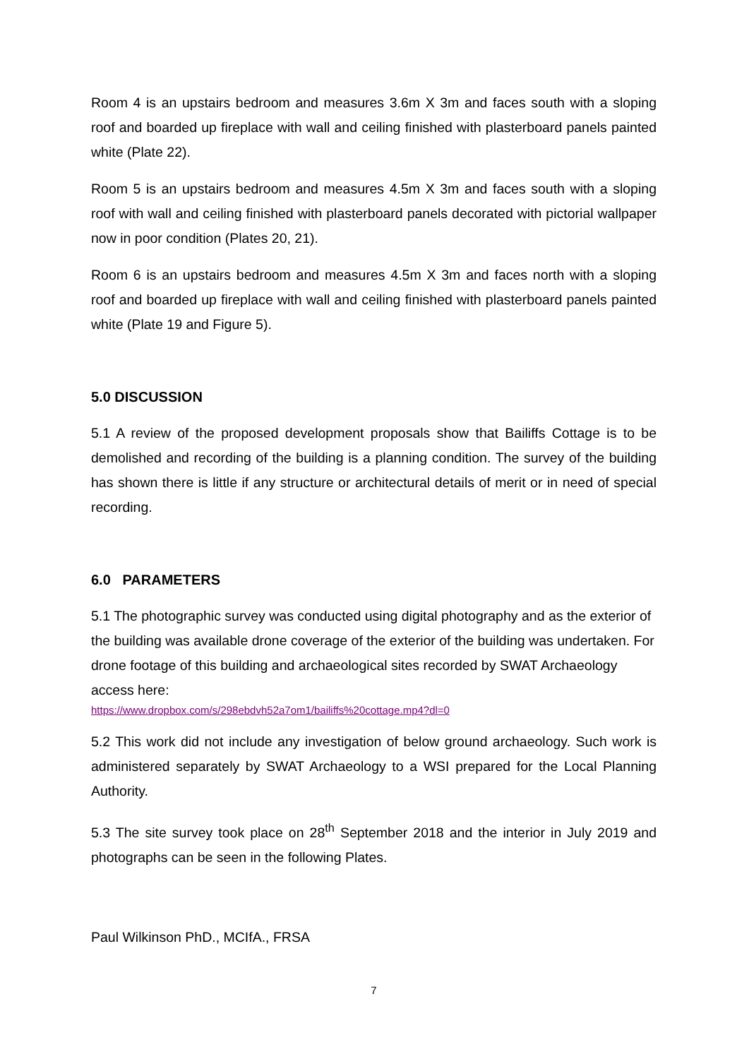Room 4 is an upstairs bedroom and measures 3.6m X 3m and faces south with a sloping roof and boarded up fireplace with wall and ceiling finished with plasterboard panels painted white (Plate 22).
Room 5 is an upstairs bedroom and measures 4.5m X 3m and faces south with a sloping roof with wall and ceiling finished with plasterboard panels decorated with pictorial wallpaper now in poor condition (Plates 20, 21).
Room 6 is an upstairs bedroom and measures 4.5m X 3m and faces north with a sloping roof and boarded up fireplace with wall and ceiling finished with plasterboard panels painted white (Plate 19 and Figure 5).
5.0 DISCUSSION
5.1 A review of the proposed development proposals show that Bailiffs Cottage is to be demolished and recording of the building is a planning condition. The survey of the building has shown there is little if any structure or architectural details of merit or in need of special recording.
6.0 PARAMETERS
5.1 The photographic survey was conducted using digital photography and as the exterior of the building was available drone coverage of the exterior of the building was undertaken. For drone footage of this building and archaeological sites recorded by SWAT Archaeology access here:
https://www.dropbox.com/s/298ebdvh52a7om1/bailiffs%20cottage.mp4?dl=0
5.2 This work did not include any investigation of below ground archaeology. Such work is administered separately by SWAT Archaeology to a WSI prepared for the Local Planning Authority.
5.3 The site survey took place on 28<sup>th</sup> September 2018 and the interior in July 2019 and photographs can be seen in the following Plates.
Paul Wilkinson PhD., MCIfA., FRSA
7